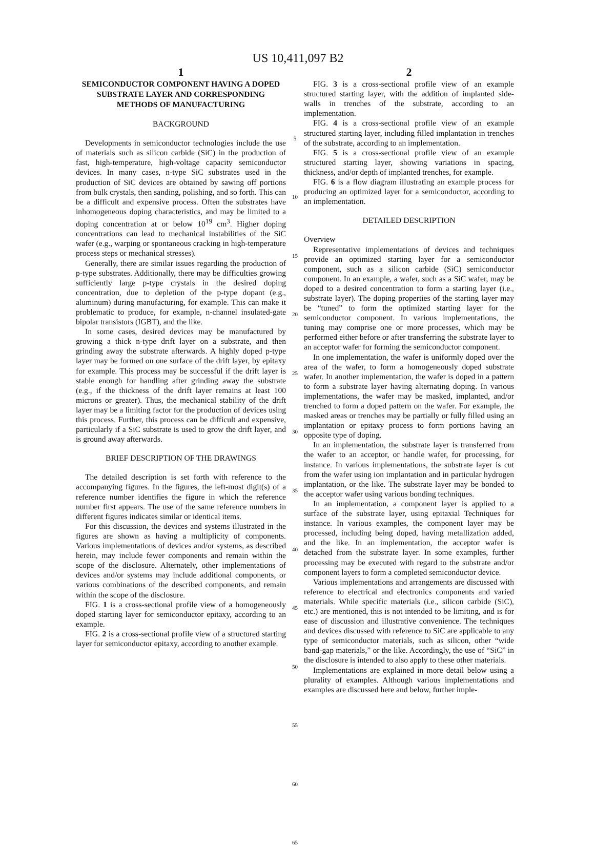US 10,411,097 B2
1
SEMICONDUCTOR COMPONENT HAVING A DOPED SUBSTRATE LAYER AND CORRESPONDING METHODS OF MANUFACTURING
BACKGROUND
Developments in semiconductor technologies include the use of materials such as silicon carbide (SiC) in the production of fast, high-temperature, high-voltage capacity semiconductor devices. In many cases, n-type SiC substrates used in the production of SiC devices are obtained by sawing off portions from bulk crystals, then sanding, polishing, and so forth. This can be a difficult and expensive process. Often the substrates have inhomogeneous doping characteristics, and may be limited to a doping concentration at or below 10<sup>19</sup> cm<sup>3</sup>. Higher doping concentrations can lead to mechanical instabilities of the SiC wafer (e.g., warping or spontaneous cracking in high-temperature process steps or mechanical stresses).
Generally, there are similar issues regarding the production of p-type substrates. Additionally, there may be difficulties growing sufficiently large p-type crystals in the desired doping concentration, due to depletion of the p-type dopant (e.g., aluminum) during manufacturing, for example. This can make it problematic to produce, for example, n-channel insulated-gate bipolar transistors (IGBT), and the like.
In some cases, desired devices may be manufactured by growing a thick n-type drift layer on a substrate, and then grinding away the substrate afterwards. A highly doped p-type layer may be formed on one surface of the drift layer, by epitaxy for example. This process may be successful if the drift layer is stable enough for handling after grinding away the substrate (e.g., if the thickness of the drift layer remains at least 100 microns or greater). Thus, the mechanical stability of the drift layer may be a limiting factor for the production of devices using this process. Further, this process can be difficult and expensive, particularly if a SiC substrate is used to grow the drift layer, and is ground away afterwards.
BRIEF DESCRIPTION OF THE DRAWINGS
The detailed description is set forth with reference to the accompanying figures. In the figures, the left-most digit(s) of a reference number identifies the figure in which the reference number first appears. The use of the same reference numbers in different figures indicates similar or identical items.
For this discussion, the devices and systems illustrated in the figures are shown as having a multiplicity of components. Various implementations of devices and/or systems, as described herein, may include fewer components and remain within the scope of the disclosure. Alternately, other implementations of devices and/or systems may include additional components, or various combinations of the described components, and remain within the scope of the disclosure.
FIG. 1 is a cross-sectional profile view of a homogeneously doped starting layer for semiconductor epitaxy, according to an example.
FIG. 2 is a cross-sectional profile view of a structured starting layer for semiconductor epitaxy, according to another example.
5
10
15
20
25
30
35
40
45
50
55
60
65
2
FIG. 3 is a cross-sectional profile view of an example structured starting layer, with the addition of implanted side-walls in trenches of the substrate, according to an implementation.
FIG. 4 is a cross-sectional profile view of an example structured starting layer, including filled implantation in trenches of the substrate, according to an implementation.
FIG. 5 is a cross-sectional profile view of an example structured starting layer, showing variations in spacing, thickness, and/or depth of implanted trenches, for example.
FIG. 6 is a flow diagram illustrating an example process for producing an optimized layer for a semiconductor, according to an implementation.
DETAILED DESCRIPTION
Overview
Representative implementations of devices and techniques provide an optimized starting layer for a semiconductor component, such as a silicon carbide (SiC) semiconductor component. In an example, a wafer, such as a SiC wafer, may be doped to a desired concentration to form a starting layer (i.e., substrate layer). The doping properties of the starting layer may be “tuned” to form the optimized starting layer for the semiconductor component. In various implementations, the tuning may comprise one or more processes, which may be performed either before or after transferring the substrate layer to an acceptor wafer for forming the semiconductor component.
In one implementation, the wafer is uniformly doped over the area of the wafer, to form a homogeneously doped substrate wafer. In another implementation, the wafer is doped in a pattern to form a substrate layer having alternating doping. In various implementations, the wafer may be masked, implanted, and/or trenched to form a doped pattern on the wafer. For example, the masked areas or trenches may be partially or fully filled using an implantation or epitaxy process to form portions having an opposite type of doping.
In an implementation, the substrate layer is transferred from the wafer to an acceptor, or handle wafer, for processing, for instance. In various implementations, the substrate layer is cut from the wafer using ion implantation and in particular hydrogen implantation, or the like. The substrate layer may be bonded to the acceptor wafer using various bonding techniques.
In an implementation, a component layer is applied to a surface of the substrate layer, using epitaxial Techniques for instance. In various examples, the component layer may be processed, including being doped, having metallization added, and the like. In an implementation, the acceptor wafer is detached from the substrate layer. In some examples, further processing may be executed with regard to the substrate and/or component layers to form a completed semiconductor device.
Various implementations and arrangements are discussed with reference to electrical and electronics components and varied materials. While specific materials (i.e., silicon carbide (SiC), etc.) are mentioned, this is not intended to be limiting, and is for ease of discussion and illustrative convenience. The techniques and devices discussed with reference to SiC are applicable to any type of semiconductor materials, such as silicon, other “wide band-gap materials,” or the like. Accordingly, the use of “SiC” in the disclosure is intended to also apply to these other materials.
Implementations are explained in more detail below using a plurality of examples. Although various implementations and examples are discussed here and below, further imple-